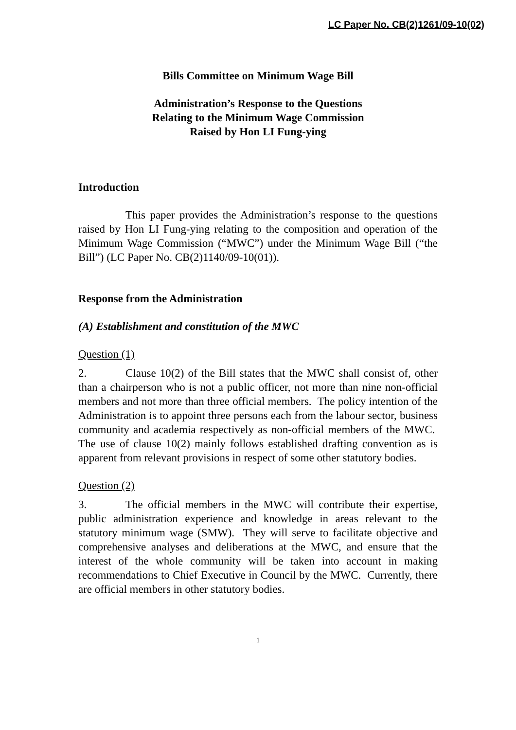LC Paper No. CB(2)1261/09-10(02)
Bills Committee on Minimum Wage Bill
Administration’s Response to the Questions
Relating to the Minimum Wage Commission
Raised by Hon LI Fung-ying
Introduction
This paper provides the Administration’s response to the questions raised by Hon LI Fung-ying relating to the composition and operation of the Minimum Wage Commission (“MWC”) under the Minimum Wage Bill (“the Bill”) (LC Paper No. CB(2)1140/09-10(01)).
Response from the Administration
(A) Establishment and constitution of the MWC
Question (1)
2. Clause 10(2) of the Bill states that the MWC shall consist of, other than a chairperson who is not a public officer, not more than nine non-official members and not more than three official members. The policy intention of the Administration is to appoint three persons each from the labour sector, business community and academia respectively as non-official members of the MWC. The use of clause 10(2) mainly follows established drafting convention as is apparent from relevant provisions in respect of some other statutory bodies.
Question (2)
3. The official members in the MWC will contribute their expertise, public administration experience and knowledge in areas relevant to the statutory minimum wage (SMW). They will serve to facilitate objective and comprehensive analyses and deliberations at the MWC, and ensure that the interest of the whole community will be taken into account in making recommendations to Chief Executive in Council by the MWC. Currently, there are official members in other statutory bodies.
1